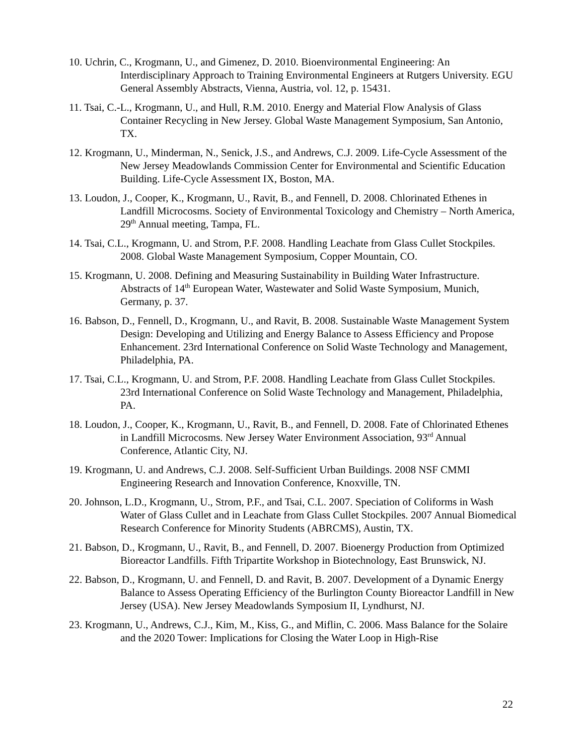10. Uchrin, C., Krogmann, U., and Gimenez, D. 2010. Bioenvironmental Engineering: An Interdisciplinary Approach to Training Environmental Engineers at Rutgers University. EGU General Assembly Abstracts, Vienna, Austria, vol. 12, p. 15431.
11. Tsai, C.-L., Krogmann, U., and Hull, R.M. 2010. Energy and Material Flow Analysis of Glass Container Recycling in New Jersey. Global Waste Management Symposium, San Antonio, TX.
12. Krogmann, U., Minderman, N., Senick, J.S., and Andrews, C.J. 2009. Life-Cycle Assessment of the New Jersey Meadowlands Commission Center for Environmental and Scientific Education Building. Life-Cycle Assessment IX, Boston, MA.
13. Loudon, J., Cooper, K., Krogmann, U., Ravit, B., and Fennell, D. 2008. Chlorinated Ethenes in Landfill Microcosms. Society of Environmental Toxicology and Chemistry – North America, 29<sup>th</sup> Annual meeting, Tampa, FL.
14. Tsai, C.L., Krogmann, U. and Strom, P.F. 2008. Handling Leachate from Glass Cullet Stockpiles. 2008. Global Waste Management Symposium, Copper Mountain, CO.
15. Krogmann, U. 2008. Defining and Measuring Sustainability in Building Water Infrastructure. Abstracts of 14<sup>th</sup> European Water, Wastewater and Solid Waste Symposium, Munich, Germany, p. 37.
16. Babson, D., Fennell, D., Krogmann, U., and Ravit, B. 2008. Sustainable Waste Management System Design: Developing and Utilizing and Energy Balance to Assess Efficiency and Propose Enhancement. 23rd International Conference on Solid Waste Technology and Management, Philadelphia, PA.
17. Tsai, C.L., Krogmann, U. and Strom, P.F. 2008. Handling Leachate from Glass Cullet Stockpiles. 23rd International Conference on Solid Waste Technology and Management, Philadelphia, PA.
18. Loudon, J., Cooper, K., Krogmann, U., Ravit, B., and Fennell, D. 2008. Fate of Chlorinated Ethenes in Landfill Microcosms. New Jersey Water Environment Association, 93<sup>rd</sup> Annual Conference, Atlantic City, NJ.
19. Krogmann, U. and Andrews, C.J. 2008. Self-Sufficient Urban Buildings. 2008 NSF CMMI Engineering Research and Innovation Conference, Knoxville, TN.
20. Johnson, L.D., Krogmann, U., Strom, P.F., and Tsai, C.L. 2007. Speciation of Coliforms in Wash Water of Glass Cullet and in Leachate from Glass Cullet Stockpiles. 2007 Annual Biomedical Research Conference for Minority Students (ABRCMS), Austin, TX.
21. Babson, D., Krogmann, U., Ravit, B., and Fennell, D. 2007. Bioenergy Production from Optimized Bioreactor Landfills. Fifth Tripartite Workshop in Biotechnology, East Brunswick, NJ.
22. Babson, D., Krogmann, U. and Fennell, D. and Ravit, B. 2007. Development of a Dynamic Energy Balance to Assess Operating Efficiency of the Burlington County Bioreactor Landfill in New Jersey (USA). New Jersey Meadowlands Symposium II, Lyndhurst, NJ.
23. Krogmann, U., Andrews, C.J., Kim, M., Kiss, G., and Miflin, C. 2006. Mass Balance for the Solaire and the 2020 Tower: Implications for Closing the Water Loop in High-Rise
22